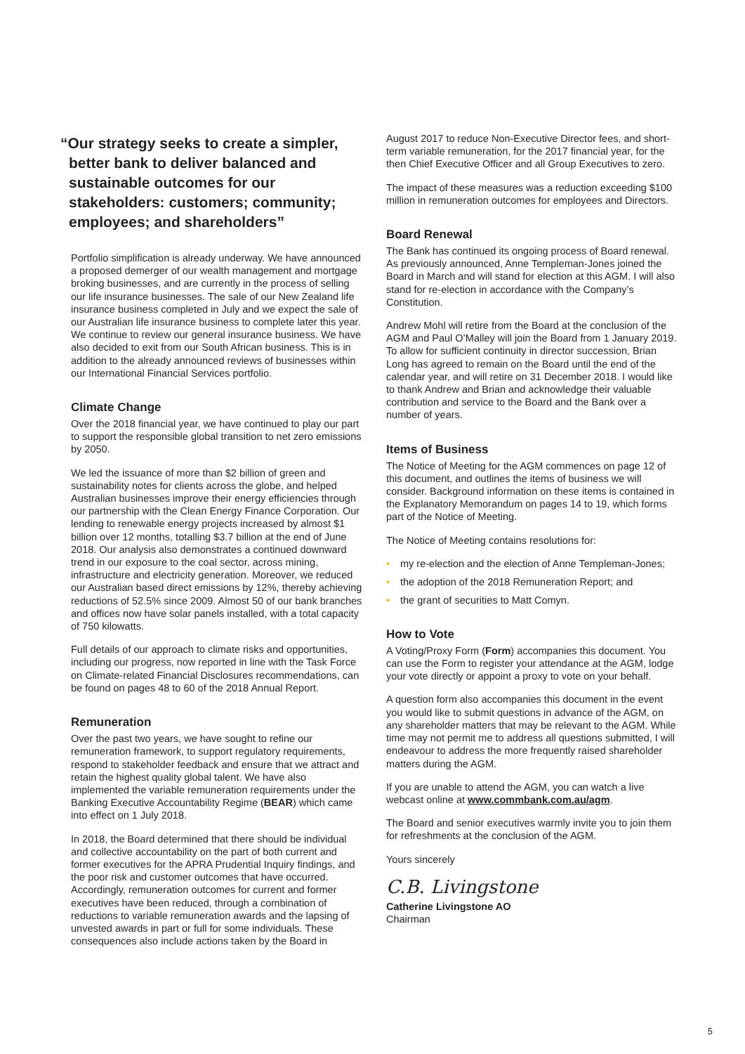“Our strategy seeks to create a simpler, better bank to deliver balanced and sustainable outcomes for our stakeholders: customers; community; employees; and shareholders”
Portfolio simplification is already underway. We have announced a proposed demerger of our wealth management and mortgage broking businesses, and are currently in the process of selling our life insurance businesses. The sale of our New Zealand life insurance business completed in July and we expect the sale of our Australian life insurance business to complete later this year. We continue to review our general insurance business. We have also decided to exit from our South African business. This is in addition to the already announced reviews of businesses within our International Financial Services portfolio.
Climate Change
Over the 2018 financial year, we have continued to play our part to support the responsible global transition to net zero emissions by 2050.
We led the issuance of more than $2 billion of green and sustainability notes for clients across the globe, and helped Australian businesses improve their energy efficiencies through our partnership with the Clean Energy Finance Corporation. Our lending to renewable energy projects increased by almost $1 billion over 12 months, totalling $3.7 billion at the end of June 2018. Our analysis also demonstrates a continued downward trend in our exposure to the coal sector, across mining, infrastructure and electricity generation. Moreover, we reduced our Australian based direct emissions by 12%, thereby achieving reductions of 52.5% since 2009. Almost 50 of our bank branches and offices now have solar panels installed, with a total capacity of 750 kilowatts.
Full details of our approach to climate risks and opportunities, including our progress, now reported in line with the Task Force on Climate-related Financial Disclosures recommendations, can be found on pages 48 to 60 of the 2018 Annual Report.
Remuneration
Over the past two years, we have sought to refine our remuneration framework, to support regulatory requirements, respond to stakeholder feedback and ensure that we attract and retain the highest quality global talent. We have also implemented the variable remuneration requirements under the Banking Executive Accountability Regime (BEAR) which came into effect on 1 July 2018.
In 2018, the Board determined that there should be individual and collective accountability on the part of both current and former executives for the APRA Prudential Inquiry findings, and the poor risk and customer outcomes that have occurred. Accordingly, remuneration outcomes for current and former executives have been reduced, through a combination of reductions to variable remuneration awards and the lapsing of unvested awards in part or full for some individuals. These consequences also include actions taken by the Board in
August 2017 to reduce Non-Executive Director fees, and short-term variable remuneration, for the 2017 financial year, for the then Chief Executive Officer and all Group Executives to zero.
The impact of these measures was a reduction exceeding $100 million in remuneration outcomes for employees and Directors.
Board Renewal
The Bank has continued its ongoing process of Board renewal. As previously announced, Anne Templeman-Jones joined the Board in March and will stand for election at this AGM. I will also stand for re-election in accordance with the Company’s Constitution.
Andrew Mohl will retire from the Board at the conclusion of the AGM and Paul O’Malley will join the Board from 1 January 2019. To allow for sufficient continuity in director succession, Brian Long has agreed to remain on the Board until the end of the calendar year, and will retire on 31 December 2018. I would like to thank Andrew and Brian and acknowledge their valuable contribution and service to the Board and the Bank over a number of years.
Items of Business
The Notice of Meeting for the AGM commences on page 12 of this document, and outlines the items of business we will consider. Background information on these items is contained in the Explanatory Memorandum on pages 14 to 19, which forms part of the Notice of Meeting.
The Notice of Meeting contains resolutions for:
• my re-election and the election of Anne Templeman-Jones;
• the adoption of the 2018 Remuneration Report; and
• the grant of securities to Matt Comyn.
How to Vote
A Voting/Proxy Form (Form) accompanies this document. You can use the Form to register your attendance at the AGM, lodge your vote directly or appoint a proxy to vote on your behalf.
A question form also accompanies this document in the event you would like to submit questions in advance of the AGM, on any shareholder matters that may be relevant to the AGM. While time may not permit me to address all questions submitted, I will endeavour to address the more frequently raised shareholder matters during the AGM.
If you are unable to attend the AGM, you can watch a live webcast online at www.commbank.com.au/agm.
The Board and senior executives warmly invite you to join them for refreshments at the conclusion of the AGM.
Yours sincerely
C.B. Livingstone
Catherine Livingstone AO
Chairman
5